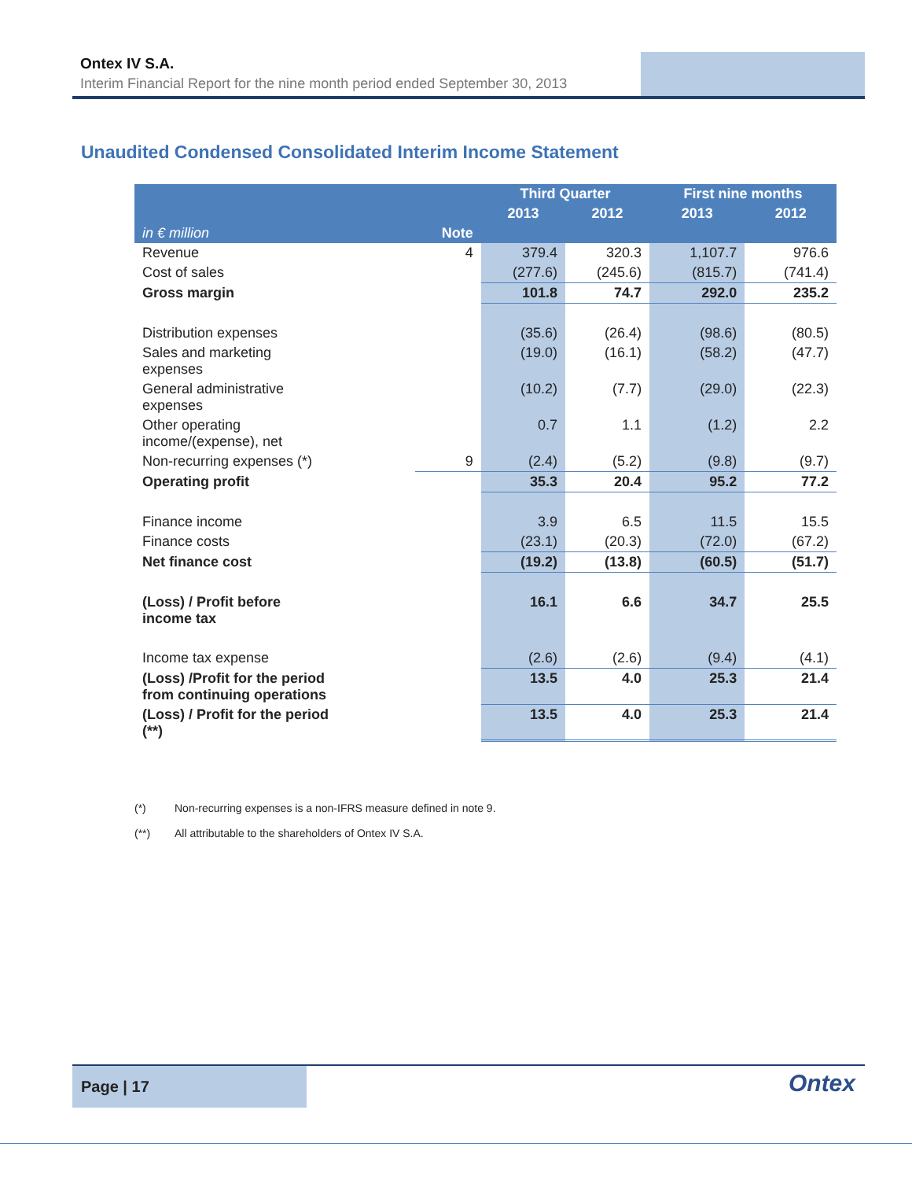Ontex IV S.A.
Interim Financial Report for the nine month period ended September 30, 2013
Unaudited Condensed Consolidated Interim Income Statement
| | | Third Quarter | | First nine months | |
| --- | --- | --- | --- | --- | --- |
| | | 2013 | 2012 | 2013 | 2012 |
| in € million | Note | | | | |
| Revenue | 4 | 379.4 | 320.3 | 1,107.7 | 976.6 |
| Cost of sales | | (277.6) | (245.6) | (815.7) | (741.4) |
| Gross margin | | 101.8 | 74.7 | 292.0 | 235.2 |
| Distribution expenses | | (35.6) | (26.4) | (98.6) | (80.5) |
| Sales and marketing expenses | | (19.0) | (16.1) | (58.2) | (47.7) |
| General administrative expenses | | (10.2) | (7.7) | (29.0) | (22.3) |
| Other operating income/(expense), net | | 0.7 | 1.1 | (1.2) | 2.2 |
| Non-recurring expenses (*) | 9 | (2.4) | (5.2) | (9.8) | (9.7) |
| Operating profit | | 35.3 | 20.4 | 95.2 | 77.2 |
| Finance income | | 3.9 | 6.5 | 11.5 | 15.5 |
| Finance costs | | (23.1) | (20.3) | (72.0) | (67.2) |
| Net finance cost | | (19.2) | (13.8) | (60.5) | (51.7) |
| (Loss) / Profit before income tax | | 16.1 | 6.6 | 34.7 | 25.5 |
| Income tax expense | | (2.6) | (2.6) | (9.4) | (4.1) |
| (Loss) /Profit for the period from continuing operations | | 13.5 | 4.0 | 25.3 | 21.4 |
| (Loss) / Profit for the period (**) | | 13.5 | 4.0 | 25.3 | 21.4 |
(*) Non-recurring expenses is a non-IFRS measure defined in note 9.
(**) All attributable to the shareholders of Ontex IV S.A.
Page | 17
Ontex